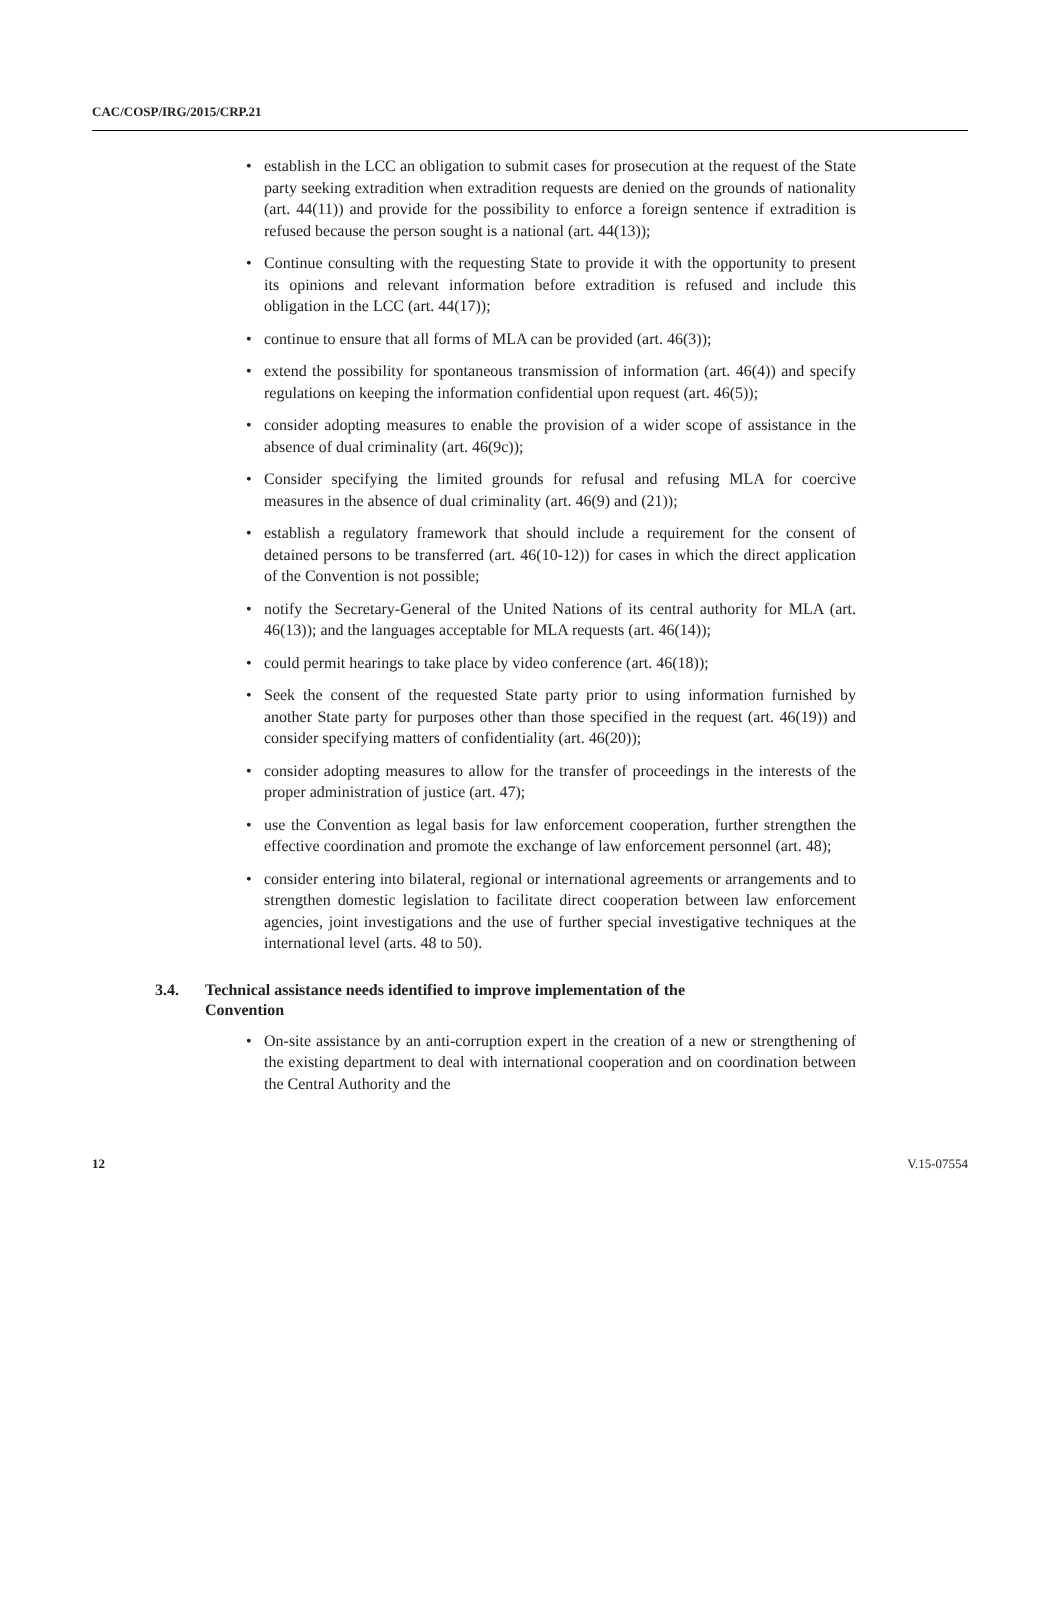CAC/COSP/IRG/2015/CRP.21
• establish in the LCC an obligation to submit cases for prosecution at the request of the State party seeking extradition when extradition requests are denied on the grounds of nationality (art. 44(11)) and provide for the possibility to enforce a foreign sentence if extradition is refused because the person sought is a national (art. 44(13));
• Continue consulting with the requesting State to provide it with the opportunity to present its opinions and relevant information before extradition is refused and include this obligation in the LCC (art. 44(17));
• continue to ensure that all forms of MLA can be provided (art. 46(3));
• extend the possibility for spontaneous transmission of information (art. 46(4)) and specify regulations on keeping the information confidential upon request (art. 46(5));
• consider adopting measures to enable the provision of a wider scope of assistance in the absence of dual criminality (art. 46(9c));
• Consider specifying the limited grounds for refusal and refusing MLA for coercive measures in the absence of dual criminality (art. 46(9) and (21));
• establish a regulatory framework that should include a requirement for the consent of detained persons to be transferred (art. 46(10-12)) for cases in which the direct application of the Convention is not possible;
• notify the Secretary-General of the United Nations of its central authority for MLA (art. 46(13)); and the languages acceptable for MLA requests (art. 46(14));
• could permit hearings to take place by video conference (art. 46(18));
• Seek the consent of the requested State party prior to using information furnished by another State party for purposes other than those specified in the request (art. 46(19)) and consider specifying matters of confidentiality (art. 46(20));
• consider adopting measures to allow for the transfer of proceedings in the interests of the proper administration of justice (art. 47);
• use the Convention as legal basis for law enforcement cooperation, further strengthen the effective coordination and promote the exchange of law enforcement personnel (art. 48);
• consider entering into bilateral, regional or international agreements or arrangements and to strengthen domestic legislation to facilitate direct cooperation between law enforcement agencies, joint investigations and the use of further special investigative techniques at the international level (arts. 48 to 50).
3.4. Technical assistance needs identified to improve implementation of the
Convention
• On-site assistance by an anti-corruption expert in the creation of a new or strengthening of the existing department to deal with international cooperation and on coordination between the Central Authority and the
12 V.15-07554